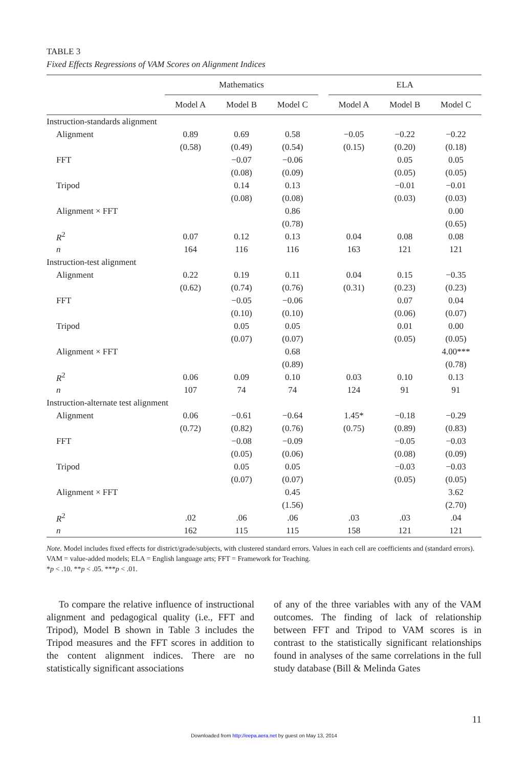TABLE 3
Fixed Effects Regressions of VAM Scores on Alignment Indices
| | Mathematics | | | | ELA | | |
| --- | --- | --- | --- | --- | --- | --- | --- |
| | Model A | Model B | Model C | | Model A | Model B | Model C |
| Instruction-standards alignment | | | | | | | |
| Alignment | 0.89 | 0.69 | 0.58 | | −0.05 | −0.22 | −0.22 |
| | (0.58) | (0.49) | (0.54) | | (0.15) | (0.20) | (0.18) |
| FFT | | −0.07 | −0.06 | | | 0.05 | 0.05 |
| | | (0.08) | (0.09) | | | (0.05) | (0.05) |
| Tripod | | 0.14 | 0.13 | | | −0.01 | −0.01 |
| | | (0.08) | (0.08) | | | (0.03) | (0.03) |
| Alignment × FFT | | | 0.86 | | | | 0.00 |
| | | | (0.78) | | | | (0.65) |
| R<sup>2</sup> | 0.07 | 0.12 | 0.13 | | 0.04 | 0.08 | 0.08 |
| n | 164 | 116 | 116 | | 163 | 121 | 121 |
| Instruction-test alignment | | | | | | | |
| Alignment | 0.22 | 0.19 | 0.11 | | 0.04 | 0.15 | −0.35 |
| | (0.62) | (0.74) | (0.76) | | (0.31) | (0.23) | (0.23) |
| FFT | | −0.05 | −0.06 | | | 0.07 | 0.04 |
| | | (0.10) | (0.10) | | | (0.06) | (0.07) |
| Tripod | | 0.05 | 0.05 | | | 0.01 | 0.00 |
| | | (0.07) | (0.07) | | | (0.05) | (0.05) |
| Alignment × FFT | | | 0.68 | | | | 4.00*** |
| | | | (0.89) | | | | (0.78) |
| R<sup>2</sup> | 0.06 | 0.09 | 0.10 | | 0.03 | 0.10 | 0.13 |
| n | 107 | 74 | 74 | | 124 | 91 | 91 |
| Instruction-alternate test alignment | | | | | | | |
| Alignment | 0.06 | −0.61 | −0.64 | | 1.45* | −0.18 | −0.29 |
| | (0.72) | (0.82) | (0.76) | | (0.75) | (0.89) | (0.83) |
| FFT | | −0.08 | −0.09 | | | −0.05 | −0.03 |
| | | (0.05) | (0.06) | | | (0.08) | (0.09) |
| Tripod | | 0.05 | 0.05 | | | −0.03 | −0.03 |
| | | (0.07) | (0.07) | | | (0.05) | (0.05) |
| Alignment × FFT | | | 0.45 | | | | 3.62 |
| | | | (1.56) | | | | (2.70) |
| R<sup>2</sup> | .02 | .06 | .06 | | .03 | .03 | .04 |
| n | 162 | 115 | 115 | | 158 | 121 | 121 |
Note. Model includes fixed effects for district/grade/subjects, with clustered standard errors. Values in each cell are coefficients and (standard errors). VAM = value-added models; ELA = English language arts; FFT = Framework for Teaching.
*p < .10. **p < .05. ***p < .01.
To compare the relative influence of instructional alignment and pedagogical quality (i.e., FFT and Tripod), Model B shown in Table 3 includes the Tripod measures and the FFT scores in addition to the content alignment indices. There are no statistically significant associations
of any of the three variables with any of the VAM outcomes. The finding of lack of relationship between FFT and Tripod to VAM scores is in contrast to the statistically significant relationships found in analyses of the same correlations in the full study database (Bill & Melinda Gates
11
Downloaded from http://eepa.aera.net by guest on May 13, 2014